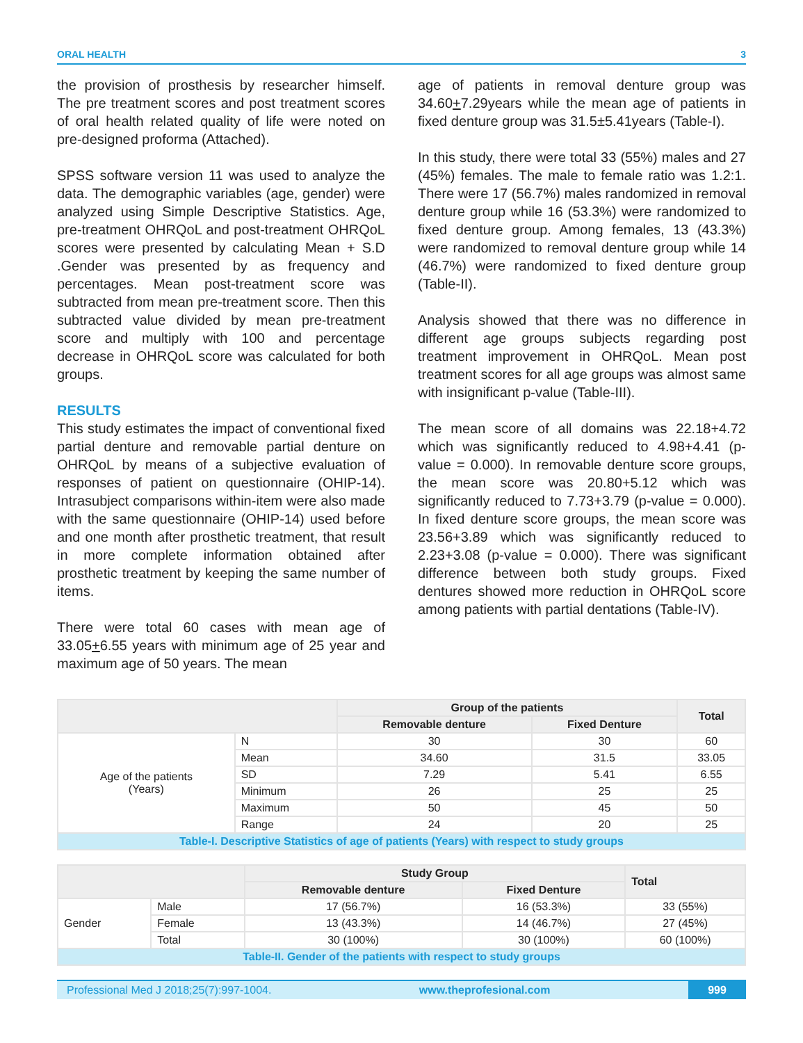ORAL HEALTH 3
the provision of prosthesis by researcher himself. The pre treatment scores and post treatment scores of oral health related quality of life were noted on pre-designed proforma (Attached).
SPSS software version 11 was used to analyze the data. The demographic variables (age, gender) were analyzed using Simple Descriptive Statistics. Age, pre-treatment OHRQoL and post-treatment OHRQoL scores were presented by calculating Mean + S.D .Gender was presented by as frequency and percentages. Mean post-treatment score was subtracted from mean pre-treatment score. Then this subtracted value divided by mean pre-treatment score and multiply with 100 and percentage decrease in OHRQoL score was calculated for both groups.
RESULTS
This study estimates the impact of conventional fixed partial denture and removable partial denture on OHRQoL by means of a subjective evaluation of responses of patient on questionnaire (OHIP-14). Intrasubject comparisons within-item were also made with the same questionnaire (OHIP-14) used before and one month after prosthetic treatment, that result in more complete information obtained after prosthetic treatment by keeping the same number of items.
There were total 60 cases with mean age of 33.05+6.55 years with minimum age of 25 year and maximum age of 50 years. The mean
age of patients in removal denture group was 34.60+7.29years while the mean age of patients in fixed denture group was 31.5±5.41years (Table-I).
In this study, there were total 33 (55%) males and 27 (45%) females. The male to female ratio was 1.2:1. There were 17 (56.7%) males randomized in removal denture group while 16 (53.3%) were randomized to fixed denture group. Among females, 13 (43.3%) were randomized to removal denture group while 14 (46.7%) were randomized to fixed denture group (Table-II).
Analysis showed that there was no difference in different age groups subjects regarding post treatment improvement in OHRQoL. Mean post treatment scores for all age groups was almost same with insignificant p-value (Table-III).
The mean score of all domains was 22.18+4.72 which was significantly reduced to 4.98+4.41 (p-value = 0.000). In removable denture score groups, the mean score was 20.80+5.12 which was significantly reduced to 7.73+3.79 (p-value = 0.000). In fixed denture score groups, the mean score was 23.56+3.89 which was significantly reduced to 2.23+3.08 (p-value = 0.000). There was significant difference between both study groups. Fixed dentures showed more reduction in OHRQoL score among patients with partial dentations (Table-IV).
| | | Group of the patients | | Total |
| --- | --- | --- | --- | --- |
| | | Removable denture | Fixed Denture | |
| Age of the patients (Years) | N | 30 | 30 | 60 |
| | Mean | 34.60 | 31.5 | 33.05 |
| | SD | 7.29 | 5.41 | 6.55 |
| | Minimum | 26 | 25 | 25 |
| | Maximum | 50 | 45 | 50 |
| | Range | 24 | 20 | 25 |
| Table-I. Descriptive Statistics of age of patients (Years) with respect to study groups | | | | |
| | | Study Group | | Total |
| --- | --- | --- | --- | --- |
| | | Removable denture | Fixed Denture | |
| Gender | Male | 17 (56.7%) | 16 (53.3%) | 33 (55%) |
| | Female | 13 (43.3%) | 14 (46.7%) | 27 (45%) |
| | Total | 30 (100%) | 30 (100%) | 60 (100%) |
| Table-II. Gender of the patients with respect to study groups | | | | |
Professional Med J 2018;25(7):997-1004. www.theprofesional.com 999